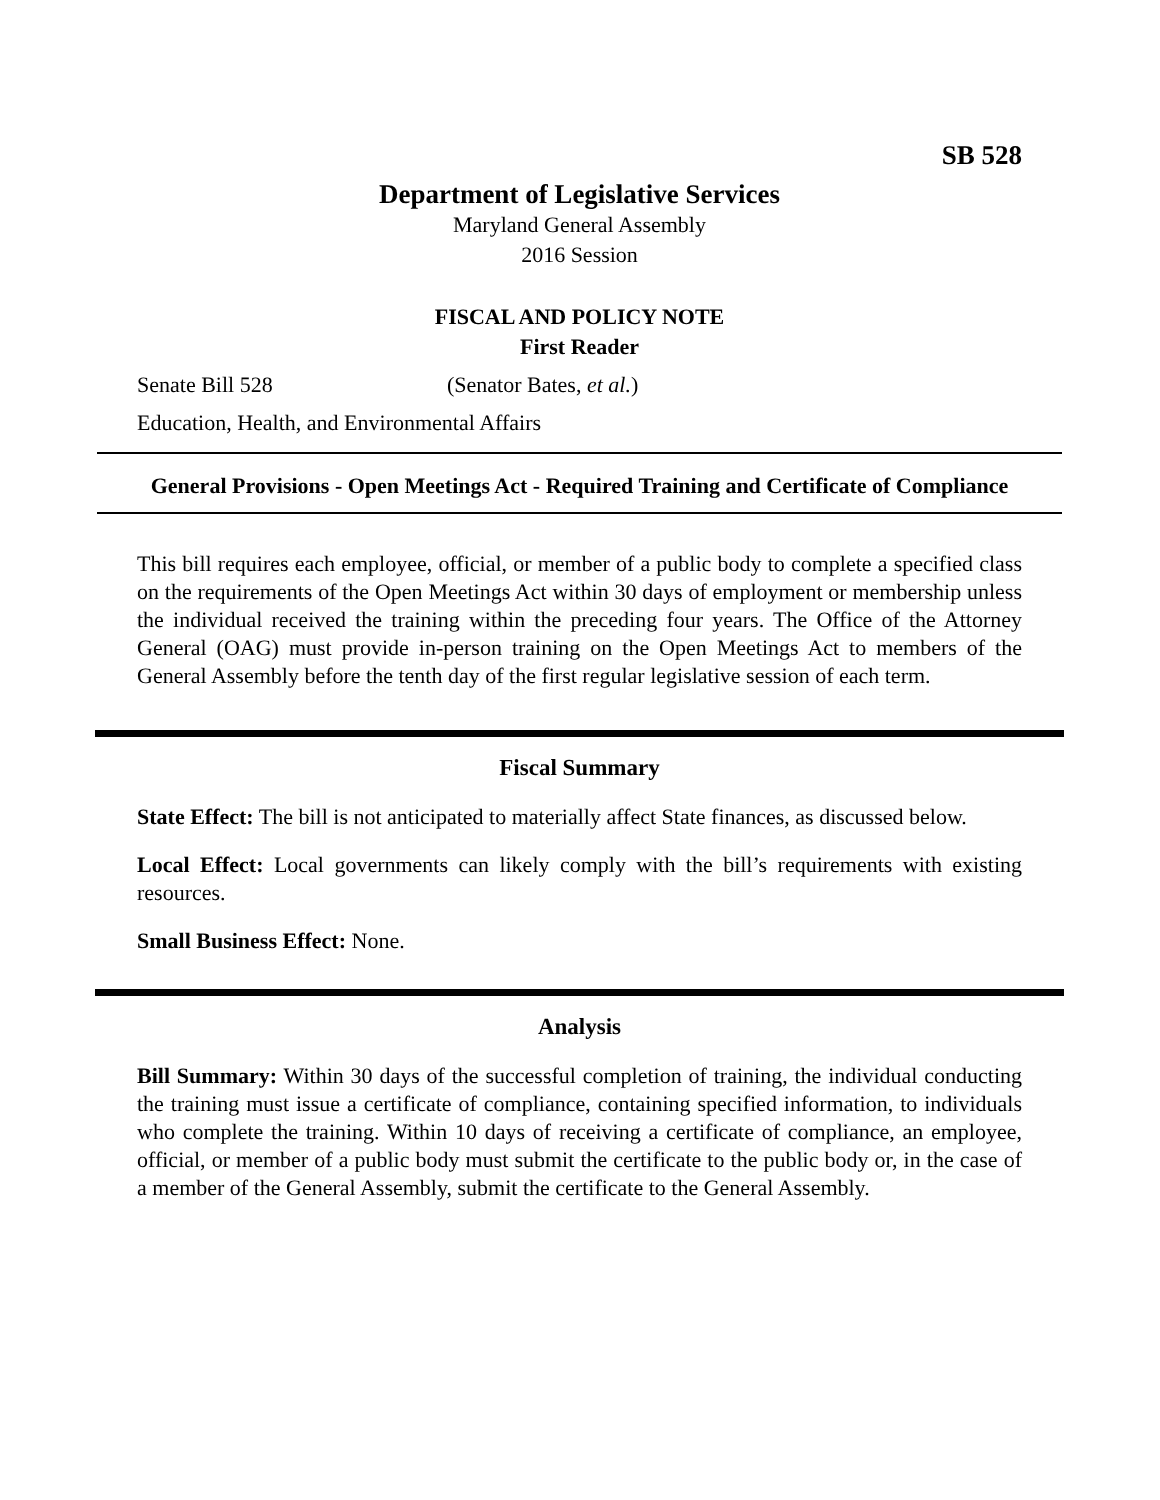SB 528
Department of Legislative Services
Maryland General Assembly
2016 Session
FISCAL AND POLICY NOTE
First Reader
Senate Bill 528 (Senator Bates, et al.)
Education, Health, and Environmental Affairs
General Provisions - Open Meetings Act - Required Training and Certificate of Compliance
This bill requires each employee, official, or member of a public body to complete a specified class on the requirements of the Open Meetings Act within 30 days of employment or membership unless the individual received the training within the preceding four years. The Office of the Attorney General (OAG) must provide in-person training on the Open Meetings Act to members of the General Assembly before the tenth day of the first regular legislative session of each term.
Fiscal Summary
State Effect: The bill is not anticipated to materially affect State finances, as discussed below.
Local Effect: Local governments can likely comply with the bill’s requirements with existing resources.
Small Business Effect: None.
Analysis
Bill Summary: Within 30 days of the successful completion of training, the individual conducting the training must issue a certificate of compliance, containing specified information, to individuals who complete the training. Within 10 days of receiving a certificate of compliance, an employee, official, or member of a public body must submit the certificate to the public body or, in the case of a member of the General Assembly, submit the certificate to the General Assembly.